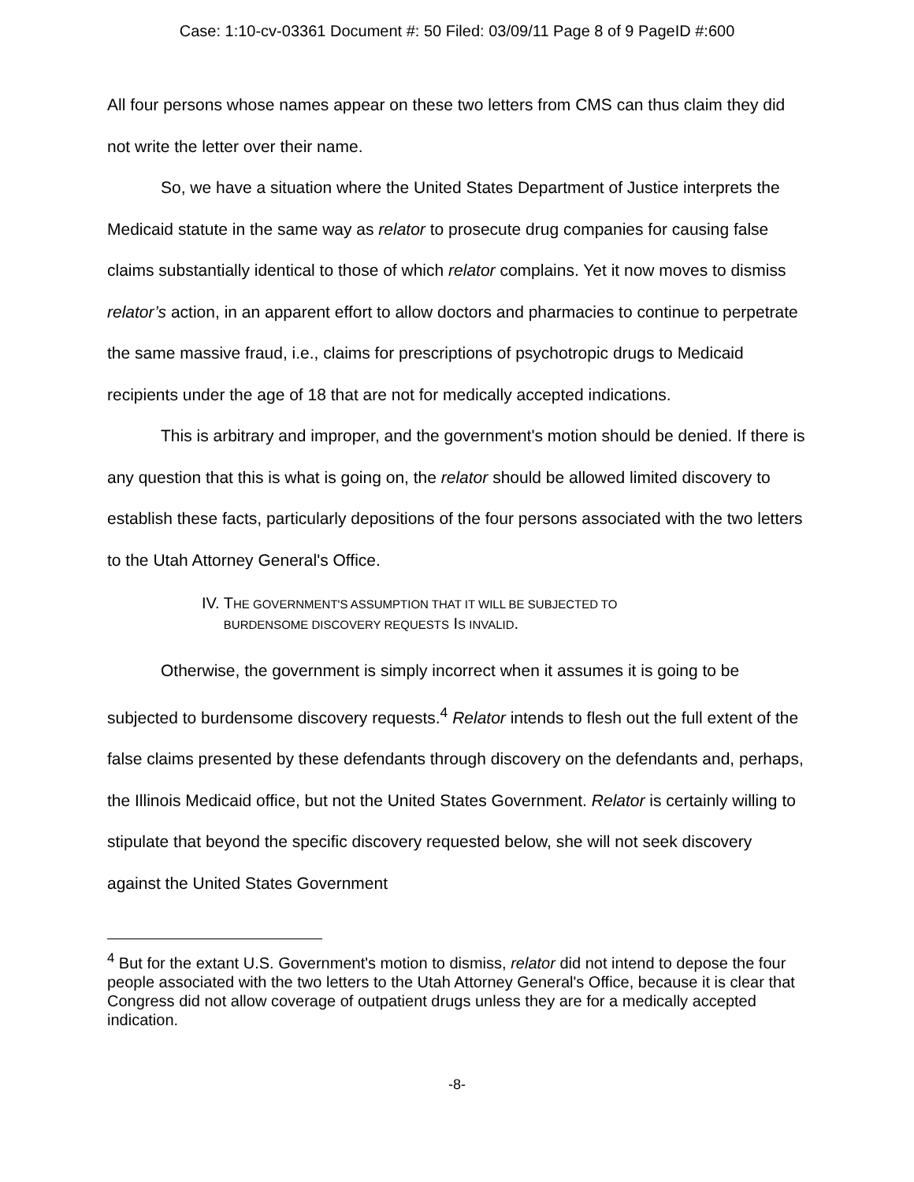Case: 1:10-cv-03361 Document #: 50 Filed: 03/09/11 Page 8 of 9 PageID #:600
All four persons whose names appear on these two letters from CMS can thus claim they did not write the letter over their name.
So, we have a situation where the United States Department of Justice interprets the Medicaid statute in the same way as relator to prosecute drug companies for causing false claims substantially identical to those of which relator complains. Yet it now moves to dismiss relator’s action, in an apparent effort to allow doctors and pharmacies to continue to perpetrate the same massive fraud, i.e., claims for prescriptions of psychotropic drugs to Medicaid recipients under the age of 18 that are not for medically accepted indications.
This is arbitrary and improper, and the government's motion should be denied. If there is any question that this is what is going on, the relator should be allowed limited discovery to establish these facts, particularly depositions of the four persons associated with the two letters to the Utah Attorney General's Office.
IV. THE GOVERNMENT'S ASSUMPTION THAT IT WILL BE SUBJECTED TO
BURDENSOME DISCOVERY REQUESTS IS INVALID.
Otherwise, the government is simply incorrect when it assumes it is going to be subjected to burdensome discovery requests.<sup>4</sup> Relator intends to flesh out the full extent of the false claims presented by these defendants through discovery on the defendants and, perhaps, the Illinois Medicaid office, but not the United States Government. Relator is certainly willing to stipulate that beyond the specific discovery requested below, she will not seek discovery against the United States Government
<sup>4</sup> But for the extant U.S. Government's motion to dismiss, relator did not intend to depose the four people associated with the two letters to the Utah Attorney General's Office, because it is clear that Congress did not allow coverage of outpatient drugs unless they are for a medically accepted indication.
-8-